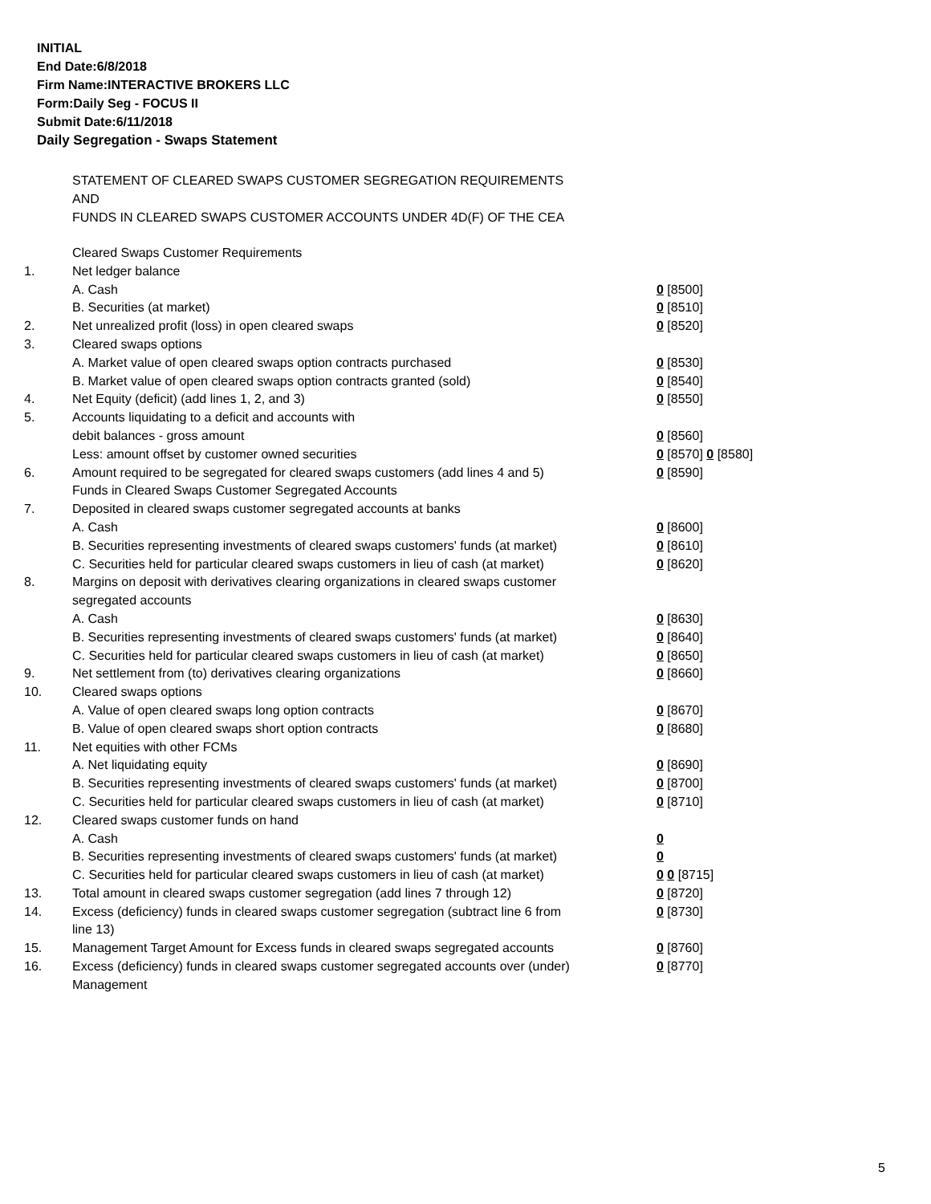INITIAL
End Date:6/8/2018
Firm Name:INTERACTIVE BROKERS LLC
Form:Daily Seg - FOCUS II
Submit Date:6/11/2018
Daily Segregation - Swaps Statement
STATEMENT OF CLEARED SWAPS CUSTOMER SEGREGATION REQUIREMENTS
AND
FUNDS IN CLEARED SWAPS CUSTOMER ACCOUNTS UNDER 4D(F) OF THE CEA
| | Cleared Swaps Customer Requirements | |
| 1. | Net ledger balance | |
| | A. Cash | 0 [8500] |
| | B. Securities (at market) | 0 [8510] |
| 2. | Net unrealized profit (loss) in open cleared swaps | 0 [8520] |
| 3. | Cleared swaps options | |
| | A. Market value of open cleared swaps option contracts purchased | 0 [8530] |
| | B. Market value of open cleared swaps option contracts granted (sold) | 0 [8540] |
| 4. | Net Equity (deficit) (add lines 1, 2, and 3) | 0 [8550] |
| 5. | Accounts liquidating to a deficit and accounts with | |
| | debit balances - gross amount | 0 [8560] |
| | Less: amount offset by customer owned securities | 0 [8570] 0 [8580] |
| 6. | Amount required to be segregated for cleared swaps customers (add lines 4 and 5) | 0 [8590] |
| | Funds in Cleared Swaps Customer Segregated Accounts | |
| 7. | Deposited in cleared swaps customer segregated accounts at banks | |
| | A. Cash | 0 [8600] |
| | B. Securities representing investments of cleared swaps customers' funds (at market) | 0 [8610] |
| | C. Securities held for particular cleared swaps customers in lieu of cash (at market) | 0 [8620] |
| 8. | Margins on deposit with derivatives clearing organizations in cleared swaps customer segregated accounts | |
| | A. Cash | 0 [8630] |
| | B. Securities representing investments of cleared swaps customers' funds (at market) | 0 [8640] |
| | C. Securities held for particular cleared swaps customers in lieu of cash (at market) | 0 [8650] |
| 9. | Net settlement from (to) derivatives clearing organizations | 0 [8660] |
| 10. | Cleared swaps options | |
| | A. Value of open cleared swaps long option contracts | 0 [8670] |
| | B. Value of open cleared swaps short option contracts | 0 [8680] |
| 11. | Net equities with other FCMs | |
| | A. Net liquidating equity | 0 [8690] |
| | B. Securities representing investments of cleared swaps customers' funds (at market) | 0 [8700] |
| | C. Securities held for particular cleared swaps customers in lieu of cash (at market) | 0 [8710] |
| 12. | Cleared swaps customer funds on hand | |
| | A. Cash | 0 |
| | B. Securities representing investments of cleared swaps customers' funds (at market) | 0 |
| | C. Securities held for particular cleared swaps customers in lieu of cash (at market) | 0 0 [8715] |
| 13. | Total amount in cleared swaps customer segregation (add lines 7 through 12) | 0 [8720] |
| 14. | Excess (deficiency) funds in cleared swaps customer segregation (subtract line 6 from line 13) | 0 [8730] |
| 15. | Management Target Amount for Excess funds in cleared swaps segregated accounts | 0 [8760] |
| 16. | Excess (deficiency) funds in cleared swaps customer segregated accounts over (under) Management | 0 [8770] |
5